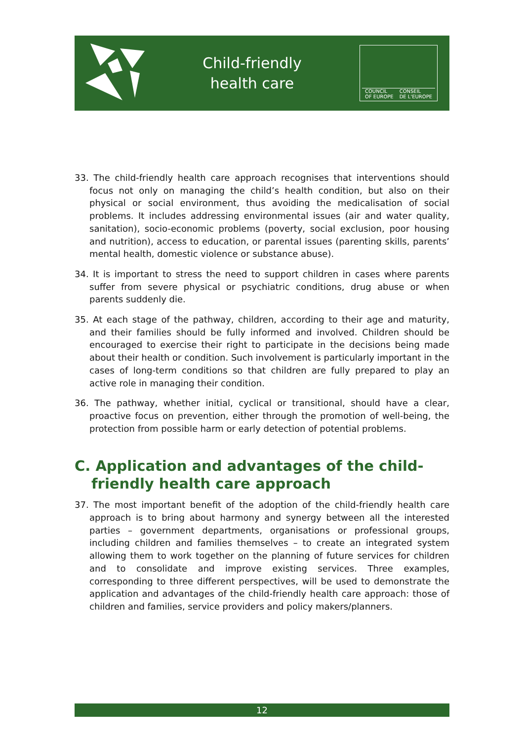Child-friendly
health care
COUNCIL
OF EUROPE CONSEIL
DE L'EUROPE
33. The child-friendly health care approach recognises that interventions should focus not only on managing the child’s health condition, but also on their physical or social environment, thus avoiding the medicalisation of social problems. It includes addressing environmental issues (air and water quality, sanitation), socio-economic problems (poverty, social exclusion, poor housing and nutrition), access to education, or parental issues (parenting skills, parents’ mental health, domestic violence or substance abuse).
34. It is important to stress the need to support children in cases where parents suffer from severe physical or psychiatric conditions, drug abuse or when parents suddenly die.
35. At each stage of the pathway, children, according to their age and maturity, and their families should be fully informed and involved. Children should be encouraged to exercise their right to participate in the decisions being made about their health or condition. Such involvement is particularly important in the cases of long-term conditions so that children are fully prepared to play an active role in managing their condition.
36. The pathway, whether initial, cyclical or transitional, should have a clear, proactive focus on prevention, either through the promotion of well-being, the protection from possible harm or early detection of potential problems.
C. Application and advantages of the child-friendly health care approach
37. The most important benefit of the adoption of the child-friendly health care approach is to bring about harmony and synergy between all the interested parties – government departments, organisations or professional groups, including children and families themselves – to create an integrated system allowing them to work together on the planning of future services for children and to consolidate and improve existing services. Three examples, corresponding to three different perspectives, will be used to demonstrate the application and advantages of the child-friendly health care approach: those of children and families, service providers and policy makers/planners.
12